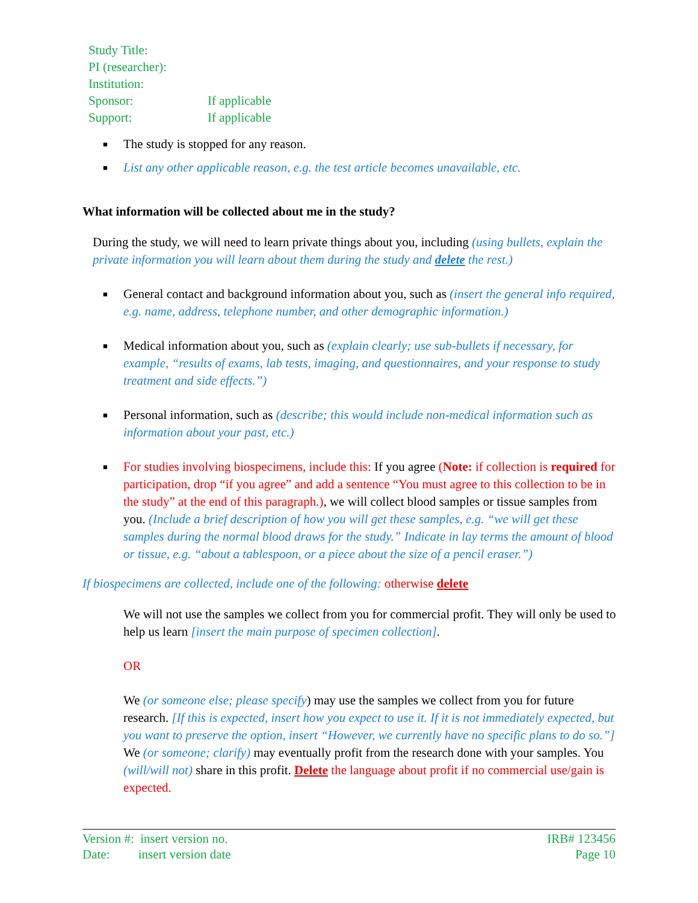| Study Title: | |
| PI (researcher): | |
| Institution: | |
| Sponsor: | If applicable |
| Support: | If applicable |
■ The study is stopped for any reason.
■ List any other applicable reason, e.g. the test article becomes unavailable, etc.
What information will be collected about me in the study?
During the study, we will need to learn private things about you, including (using bullets, explain the private information you will learn about them during the study and delete the rest.)
■ General contact and background information about you, such as (insert the general info required, e.g. name, address, telephone number, and other demographic information.)
■ Medical information about you, such as (explain clearly; use sub-bullets if necessary, for example, “results of exams, lab tests, imaging, and questionnaires, and your response to study treatment and side effects.”)
■ Personal information, such as (describe; this would include non-medical information such as information about your past, etc.)
■ For studies involving biospecimens, include this: If you agree (Note: if collection is required for participation, drop “if you agree” and add a sentence “You must agree to this collection to be in the study” at the end of this paragraph.), we will collect blood samples or tissue samples from you. (Include a brief description of how you will get these samples, e.g. “we will get these samples during the normal blood draws for the study.” Indicate in lay terms the amount of blood or tissue, e.g. “about a tablespoon, or a piece about the size of a pencil eraser.”)
If biospecimens are collected, include one of the following: otherwise delete
We will not use the samples we collect from you for commercial profit. They will only be used to help us learn [insert the main purpose of specimen collection].
OR
We (or someone else; please specify) may use the samples we collect from you for future research. [If this is expected, insert how you expect to use it. If it is not immediately expected, but you want to preserve the option, insert “However, we currently have no specific plans to do so.”] We (or someone; clarify) may eventually profit from the research done with your samples. You (will/will not) share in this profit. Delete the language about profit if no commercial use/gain is expected.
Version #: insert version no.
Date: insert version date
IRB# 123456
Page 10